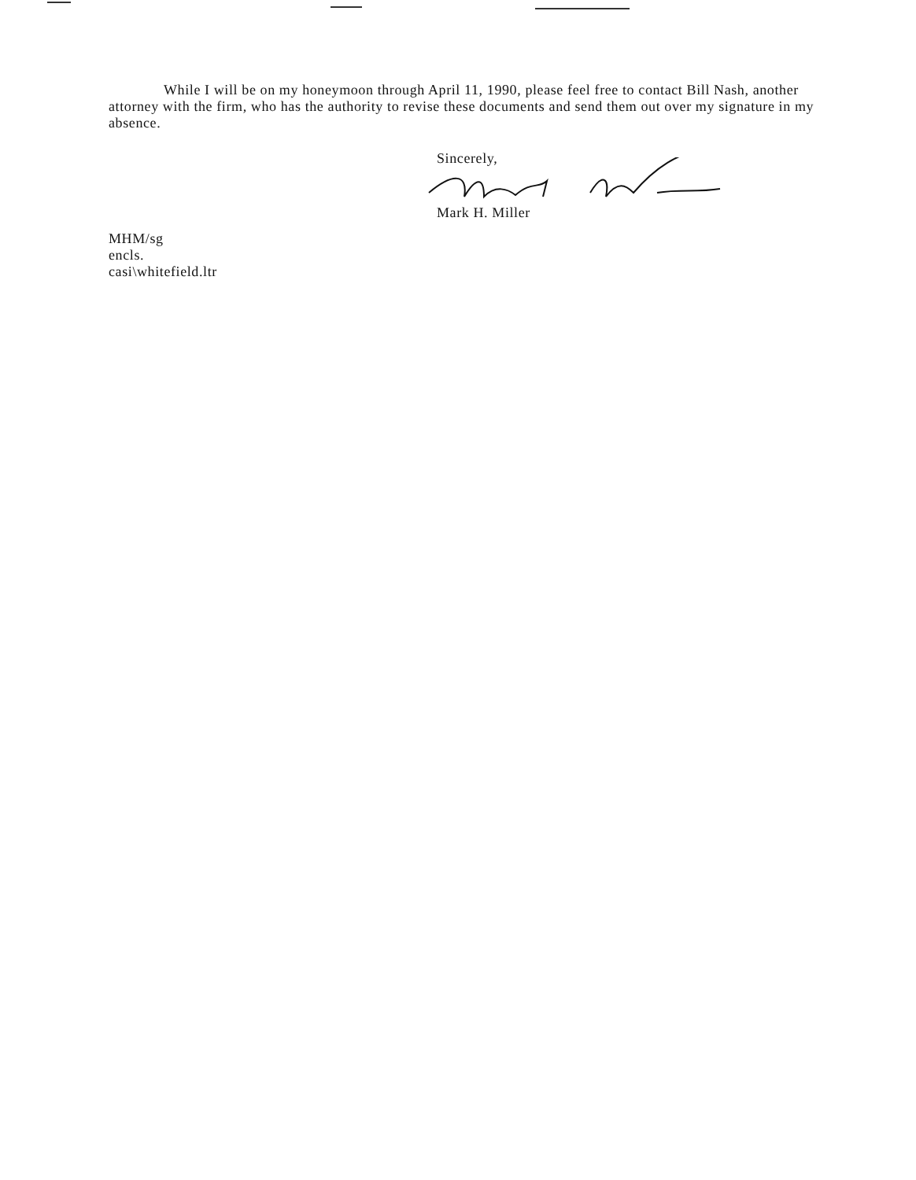While I will be on my honeymoon through April 11, 1990, please feel free to contact Bill Nash, another attorney with the firm, who has the authority to revise these documents and send them out over my signature in my absence.
Sincerely,
Mark H. Miller
MHM/sg
encls.
casi\whitefield.ltr